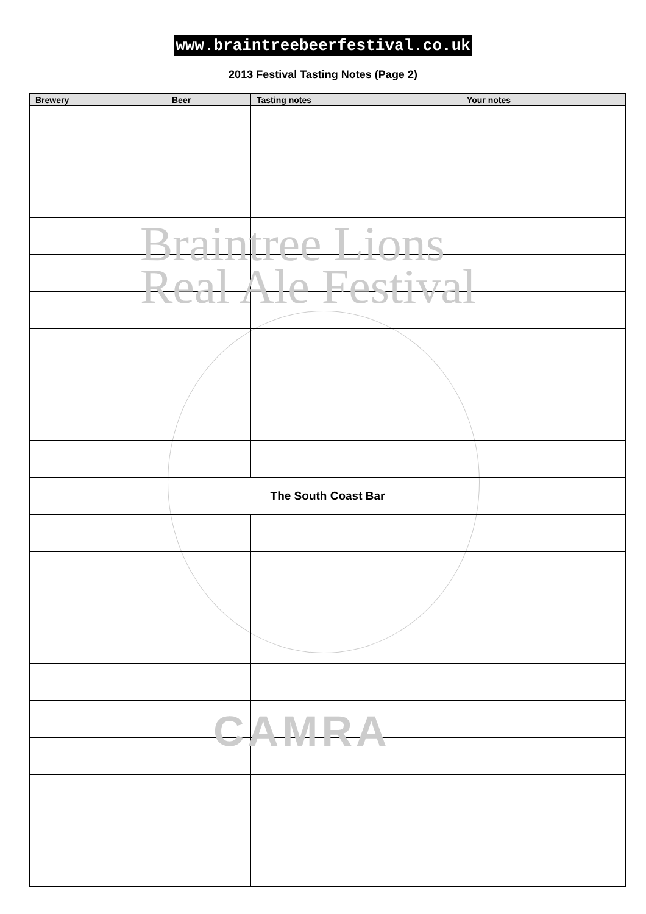Braintree Lions
Real Ale Festival
CAMRA
www.braintreebeerfestival.co.uk
2013 Festival Tasting Notes (Page 2)
| Brewery | Beer | Tasting notes | Your notes |
| --- | --- | --- | --- |
| The South Coast Bar | | | |